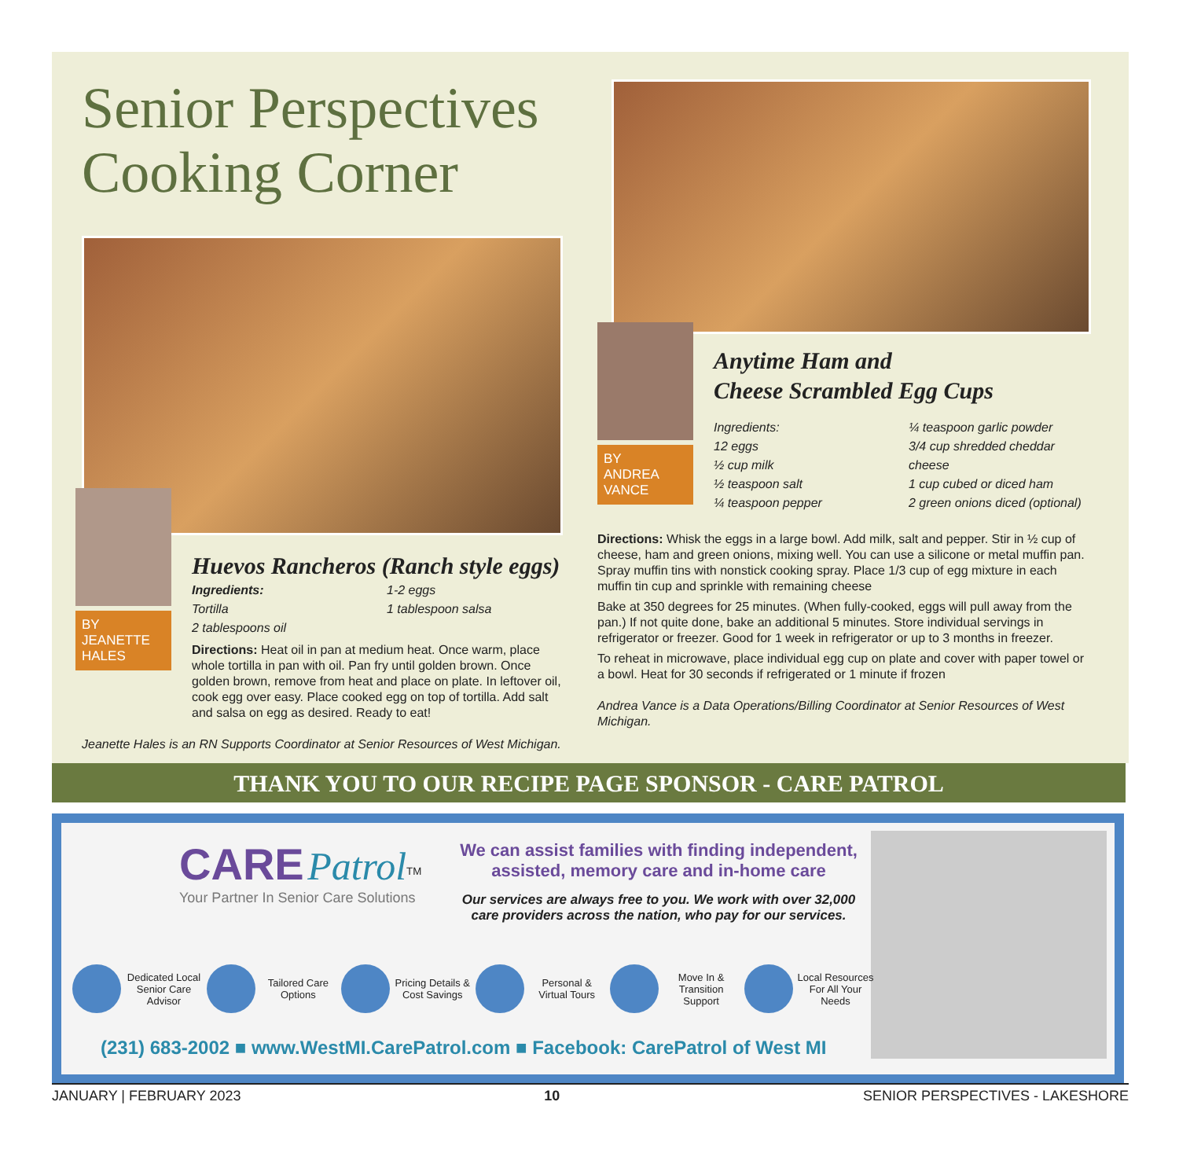Senior Perspectives Cooking Corner
BY
JEANETTE
HALES
Huevos Rancheros (Ranch style eggs)
Ingredients:
Tortilla
2 tablespoons oil
1-2 eggs
1 tablespoon salsa
Directions: Heat oil in pan at medium heat. Once warm, place whole tortilla in pan with oil. Pan fry until golden brown. Once golden brown, remove from heat and place on plate. In leftover oil, cook egg over easy. Place cooked egg on top of tortilla. Add salt and salsa on egg as desired. Ready to eat!
Jeanette Hales is an RN Supports Coordinator at Senior Resources of West Michigan.
BY
ANDREA
VANCE
Anytime Ham and
Cheese Scrambled Egg Cups
Ingredients:
12 eggs
½ cup milk
½ teaspoon salt
¼ teaspoon pepper
¼ teaspoon garlic powder
3/4 cup shredded cheddar
cheese
1 cup cubed or diced ham
2 green onions diced (optional)
Directions: Whisk the eggs in a large bowl. Add milk, salt and pepper. Stir in ½ cup of cheese, ham and green onions, mixing well. You can use a silicone or metal muffin pan. Spray muffin tins with nonstick cooking spray. Place 1/3 cup of egg mixture in each muffin tin cup and sprinkle with remaining cheese
Bake at 350 degrees for 25 minutes. (When fully-cooked, eggs will pull away from the pan.) If not quite done, bake an additional 5 minutes. Store individual servings in refrigerator or freezer. Good for 1 week in refrigerator or up to 3 months in freezer.
To reheat in microwave, place individual egg cup on plate and cover with paper towel or a bowl. Heat for 30 seconds if refrigerated or 1 minute if frozen
Andrea Vance is a Data Operations/Billing Coordinator at Senior Resources of West Michigan.
THANK YOU TO OUR RECIPE PAGE SPONSOR - CARE PATROL
CARE Patrol<sup>TM</sup>
Your Partner In Senior Care Solutions
We can assist families with finding independent, assisted, memory care and in-home care
Our services are always free to you. We work with over 32,000 care providers across the nation, who pay for our services.
Dedicated Local Senior Care Advisor Tailored Care Options Pricing Details & Cost Savings Personal & Virtual Tours Move In & Transition Support Local Resources For All Your Needs
(231) 683-2002 ■ www.WestMI.CarePatrol.com ■ Facebook: CarePatrol of West MI
JANUARY | FEBRUARY 2023 10 SENIOR PERSPECTIVES - LAKESHORE